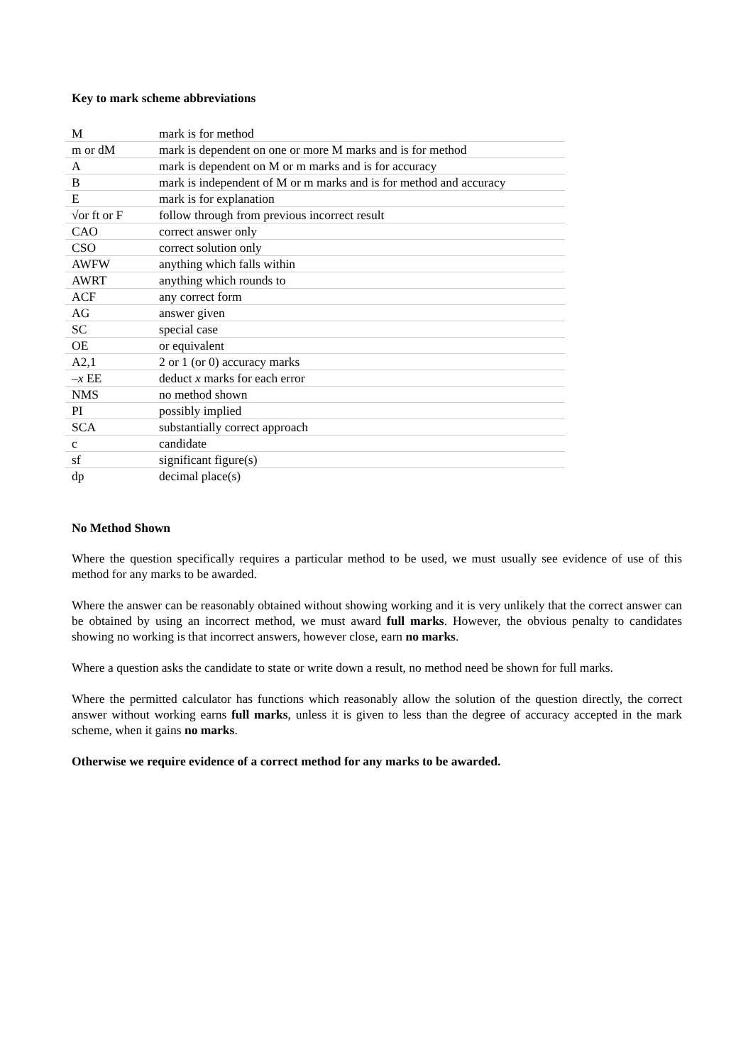Key to mark scheme abbreviations
| M | mark is for method |
| m or dM | mark is dependent on one or more M marks and is for method |
| A | mark is dependent on M or m marks and is for accuracy |
| B | mark is independent of M or m marks and is for method and accuracy |
| E | mark is for explanation |
| √or ft or F | follow through from previous incorrect result |
| CAO | correct answer only |
| CSO | correct solution only |
| AWFW | anything which falls within |
| AWRT | anything which rounds to |
| ACF | any correct form |
| AG | answer given |
| SC | special case |
| OE | or equivalent |
| A2,1 | 2 or 1 (or 0) accuracy marks |
| – x EE | deduct x marks for each error |
| NMS | no method shown |
| PI | possibly implied |
| SCA | substantially correct approach |
| c | candidate |
| sf | significant figure(s) |
| dp | decimal place(s) |
No Method Shown
Where the question specifically requires a particular method to be used, we must usually see evidence of use of this method for any marks to be awarded.
Where the answer can be reasonably obtained without showing working and it is very unlikely that the correct answer can be obtained by using an incorrect method, we must award full marks. However, the obvious penalty to candidates showing no working is that incorrect answers, however close, earn no marks.
Where a question asks the candidate to state or write down a result, no method need be shown for full marks.
Where the permitted calculator has functions which reasonably allow the solution of the question directly, the correct answer without working earns full marks, unless it is given to less than the degree of accuracy accepted in the mark scheme, when it gains no marks.
Otherwise we require evidence of a correct method for any marks to be awarded.